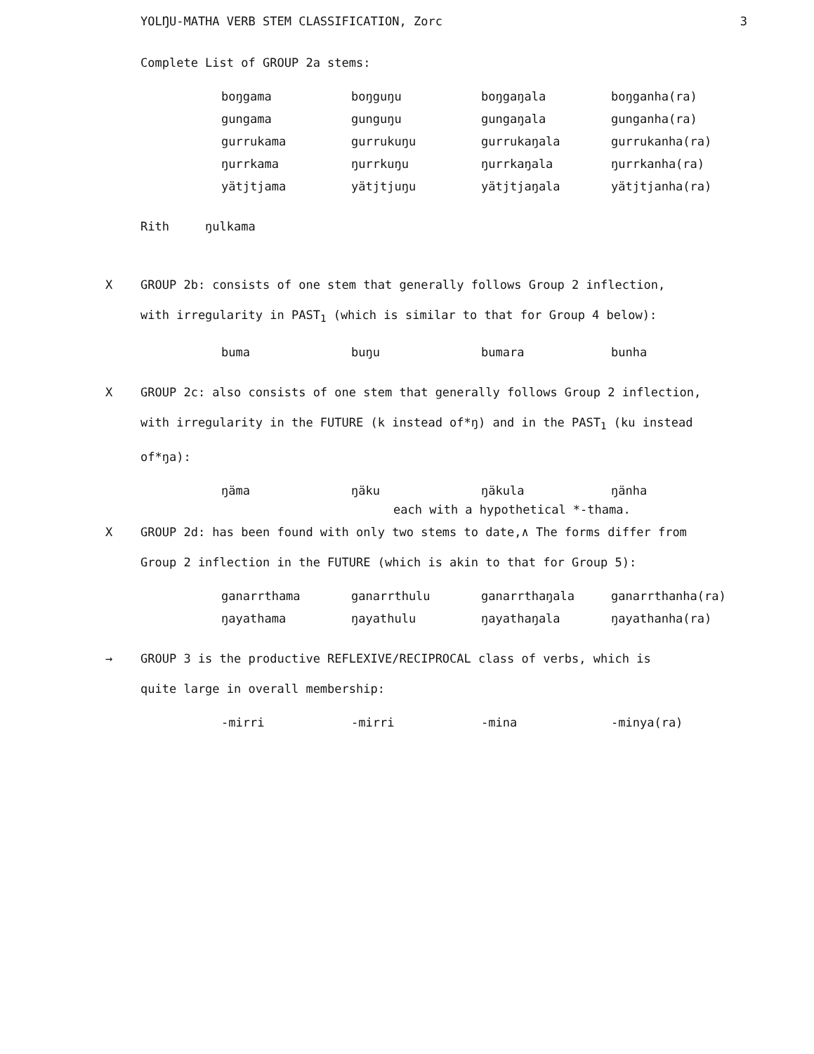YOLŊU-MATHA VERB STEM CLASSIFICATION, Zorc 3
Complete List of GROUP 2a stems:
| boŋgama | boŋguŋu | boŋgaŋala | boŋganha(ra) |
| gungama | gunguŋu | gungaŋala | gunganha(ra) |
| gurrukama | gurrukuŋu | gurrukaŋala | gurrukanha(ra) |
| ŋurrkama | ŋurrkuŋu | ŋurrkaŋala | ŋurrkanha(ra) |
| yätjtjama | yätjtjuŋu | yätjtjaŋala | yätjtjanha(ra) |
Rith ŋulkama
X GROUP 2b: consists of one stem that generally follows Group 2 inflection,
with irregularity in PAST<sub>1</sub> (which is similar to that for Group 4 below):
| buma | buŋu | bumara | bunha |
X GROUP 2c: also consists of one stem that generally follows Group 2 inflection,
with irregularity in the FUTURE (k instead of*ŋ) and in the PAST<sub>1</sub> (ku instead
of*ŋa):
| ŋäma | ŋäku | ŋäkula | ŋänha |
each with a hypothetical *-thama.
X GROUP 2d: has been found with only two stems to date,∧ The forms differ from
Group 2 inflection in the FUTURE (which is akin to that for Group 5):
| ganarrthama | ganarrthulu | ganarrthaŋala | ganarrthanha(ra) |
| ŋayathama | ŋayathulu | ŋayathaŋala | ŋayathanha(ra) |
→ GROUP 3 is the productive REFLEXIVE/RECIPROCAL class of verbs, which is
quite large in overall membership:
| -mirri | -mirri | -mina | -minya(ra) |